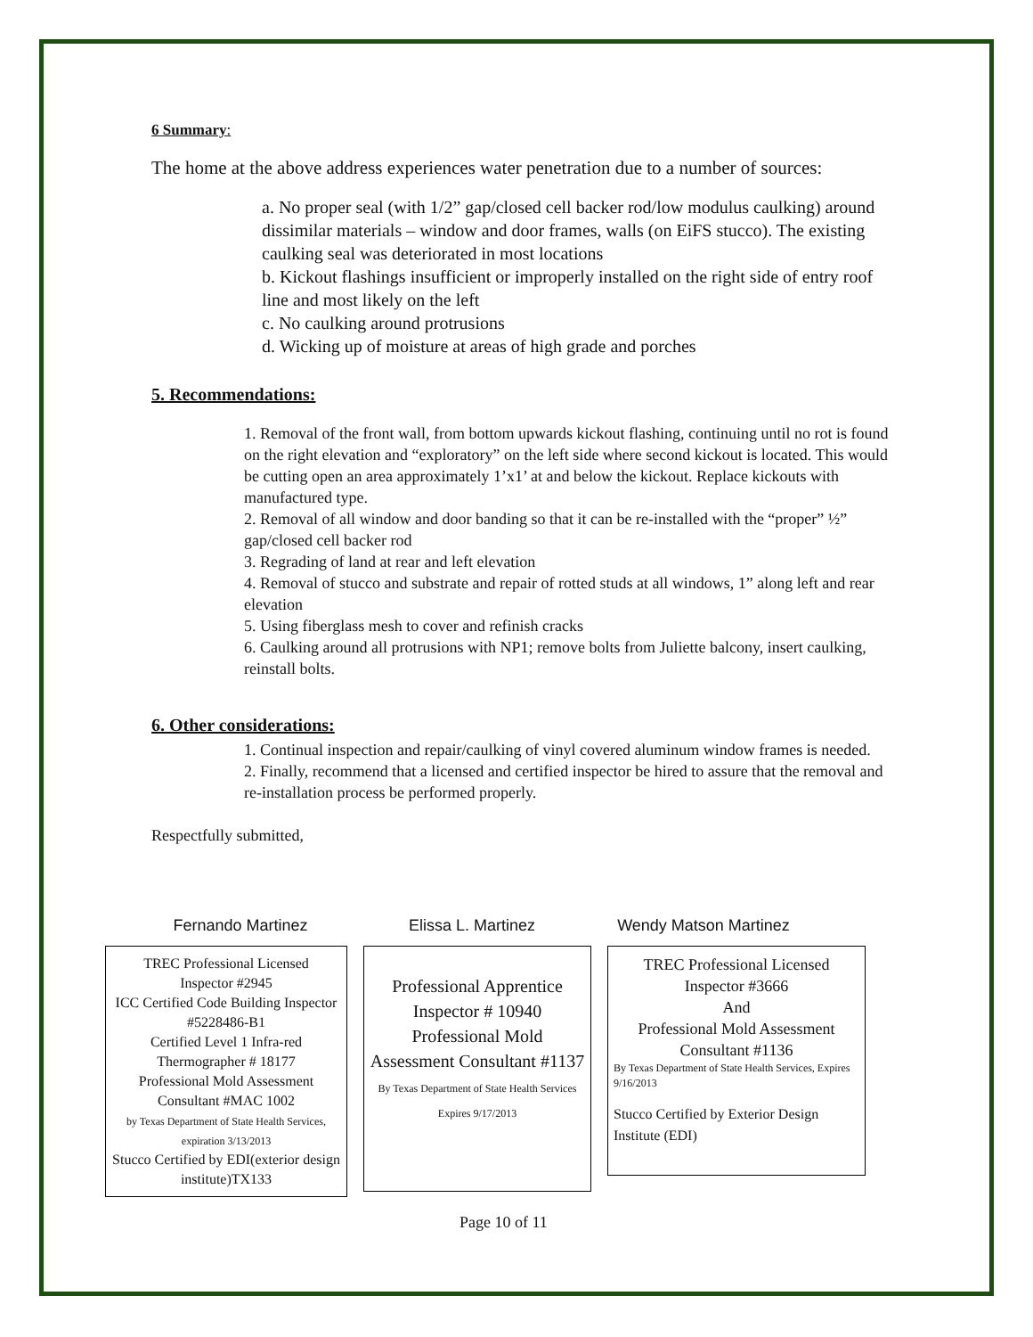6 Summary:
The home at the above address experiences water penetration due to a number of sources:
a. No proper seal (with 1/2” gap/closed cell backer rod/low modulus caulking) around dissimilar materials – window and door frames, walls (on EiFS stucco). The existing caulking seal was deteriorated in most locations
b. Kickout flashings insufficient or improperly installed on the right side of entry roof line and most likely on the left
c. No caulking around protrusions
d. Wicking up of moisture at areas of high grade and porches
5. Recommendations:
1. Removal of the front wall, from bottom upwards kickout flashing, continuing until no rot is found on the right elevation and “exploratory” on the left side where second kickout is located. This would be cutting open an area approximately 1’x1’ at and below the kickout. Replace kickouts with manufactured type.
2. Removal of all window and door banding so that it can be re-installed with the “proper” ½” gap/closed cell backer rod
3. Regrading of land at rear and left elevation
4. Removal of stucco and substrate and repair of rotted studs at all windows, 1” along left and rear elevation
5. Using fiberglass mesh to cover and refinish cracks
6. Caulking around all protrusions with NP1; remove bolts from Juliette balcony, insert caulking, reinstall bolts.
6. Other considerations:
1. Continual inspection and repair/caulking of vinyl covered aluminum window frames is needed.
2. Finally, recommend that a licensed and certified inspector be hired to assure that the removal and re-installation process be performed properly.
Respectfully submitted,
Fernando Martinez Elissa L. Martinez Wendy Matson Martinez
TREC Professional Licensed
Inspector #2945
ICC Certified Code Building Inspector #5228486-B1
Certified Level 1 Infra-red Thermographer # 18177
Professional Mold Assessment Consultant #MAC 1002
by Texas Department of State Health Services, expiration 3/13/2013
Stucco Certified by EDI(exterior design institute)TX133
Professional Apprentice Inspector # 10940 Professional Mold Assessment Consultant #1137
By Texas Department of State Health Services Expires 9/17/2013
TREC Professional Licensed Inspector #3666
And
Professional Mold Assessment Consultant #1136
By Texas Department of State Health Services, Expires 9/16/2013
Stucco Certified by Exterior Design Institute (EDI)
Page 10 of 11